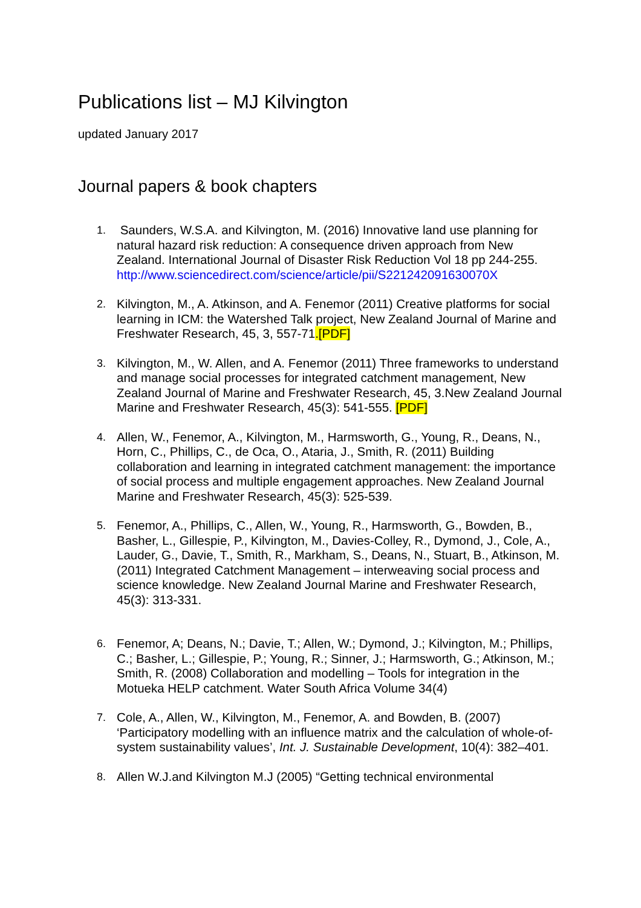Publications list – MJ Kilvington
updated January 2017
Journal papers & book chapters
1. Saunders, W.S.A. and Kilvington, M. (2016) Innovative land use planning for natural hazard risk reduction: A consequence driven approach from New Zealand. International Journal of Disaster Risk Reduction Vol 18 pp 244-255. http://www.sciencedirect.com/science/article/pii/S221242091630070X
2. Kilvington, M., A. Atkinson, and A. Fenemor (2011) Creative platforms for social learning in ICM: the Watershed Talk project, New Zealand Journal of Marine and Freshwater Research, 45, 3, 557-71.[PDF]
3. Kilvington, M., W. Allen, and A. Fenemor (2011) Three frameworks to understand and manage social processes for integrated catchment management, New Zealand Journal of Marine and Freshwater Research, 45, 3.New Zealand Journal Marine and Freshwater Research, 45(3): 541-555. [PDF]
4. Allen, W., Fenemor, A., Kilvington, M., Harmsworth, G., Young, R., Deans, N., Horn, C., Phillips, C., de Oca, O., Ataria, J., Smith, R. (2011) Building collaboration and learning in integrated catchment management: the importance of social process and multiple engagement approaches. New Zealand Journal Marine and Freshwater Research, 45(3): 525-539.
5. Fenemor, A., Phillips, C., Allen, W., Young, R., Harmsworth, G., Bowden, B., Basher, L., Gillespie, P., Kilvington, M., Davies-Colley, R., Dymond, J., Cole, A., Lauder, G., Davie, T., Smith, R., Markham, S., Deans, N., Stuart, B., Atkinson, M. (2011) Integrated Catchment Management – interweaving social process and science knowledge. New Zealand Journal Marine and Freshwater Research, 45(3): 313-331.
6. Fenemor, A; Deans, N.; Davie, T.; Allen, W.; Dymond, J.; Kilvington, M.; Phillips, C.; Basher, L.; Gillespie, P.; Young, R.; Sinner, J.; Harmsworth, G.; Atkinson, M.; Smith, R. (2008) Collaboration and modelling – Tools for integration in the Motueka HELP catchment. Water South Africa Volume 34(4)
7. Cole, A., Allen, W., Kilvington, M., Fenemor, A. and Bowden, B. (2007) ‘Participatory modelling with an influence matrix and the calculation of whole-of-system sustainability values’, Int. J. Sustainable Development, 10(4): 382–401.
8. Allen W.J.and Kilvington M.J (2005) “Getting technical environmental